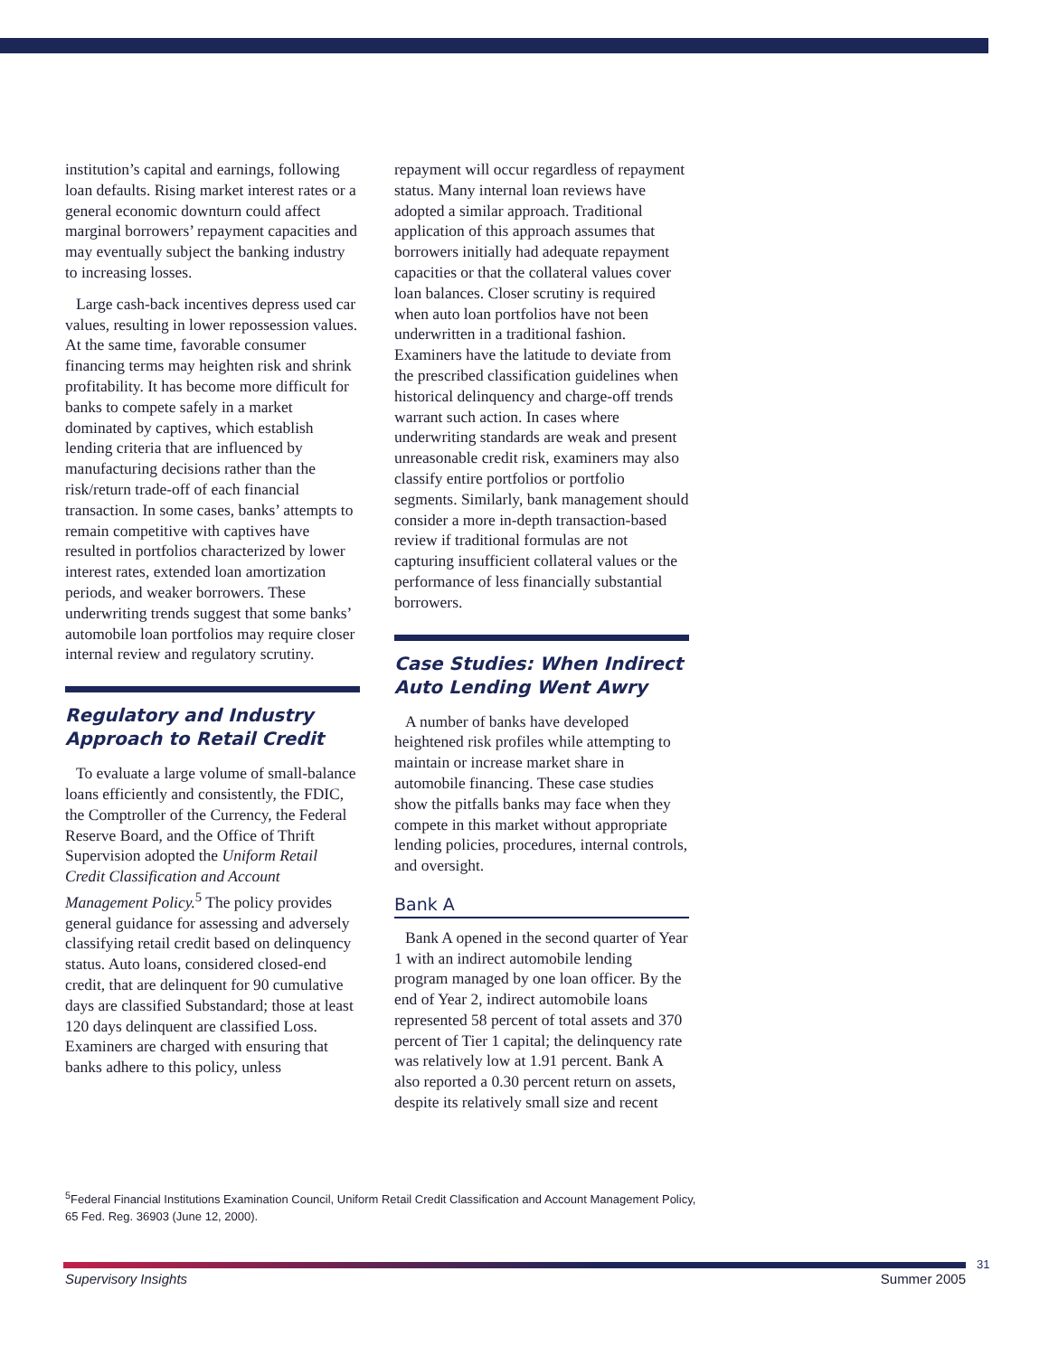institution’s capital and earnings, following loan defaults. Rising market interest rates or a general economic downturn could affect marginal borrowers’ repayment capacities and may eventually subject the banking industry to increasing losses.
Large cash-back incentives depress used car values, resulting in lower repossession values. At the same time, favorable consumer financing terms may heighten risk and shrink profitability. It has become more difficult for banks to compete safely in a market dominated by captives, which establish lending criteria that are influenced by manufacturing decisions rather than the risk/return trade-off of each financial transaction. In some cases, banks’ attempts to remain competitive with captives have resulted in portfolios characterized by lower interest rates, extended loan amortization periods, and weaker borrowers. These underwriting trends suggest that some banks’ automobile loan portfolios may require closer internal review and regulatory scrutiny.
Regulatory and Industry Approach to Retail Credit
To evaluate a large volume of small-balance loans efficiently and consistently, the FDIC, the Comptroller of the Currency, the Federal Reserve Board, and the Office of Thrift Supervision adopted the Uniform Retail Credit Classification and Account Management Policy.<sup>5</sup> The policy provides general guidance for assessing and adversely classifying retail credit based on delinquency status. Auto loans, considered closed-end credit, that are delinquent for 90 cumulative days are classified Substandard; those at least 120 days delinquent are classified Loss. Examiners are charged with ensuring that banks adhere to this policy, unless
repayment will occur regardless of repayment status. Many internal loan reviews have adopted a similar approach. Traditional application of this approach assumes that borrowers initially had adequate repayment capacities or that the collateral values cover loan balances. Closer scrutiny is required when auto loan portfolios have not been underwritten in a traditional fashion. Examiners have the latitude to deviate from the prescribed classification guidelines when historical delinquency and charge-off trends warrant such action. In cases where underwriting standards are weak and present unreasonable credit risk, examiners may also classify entire portfolios or portfolio segments. Similarly, bank management should consider a more in-depth transaction-based review if traditional formulas are not capturing insufficient collateral values or the performance of less financially substantial borrowers.
Case Studies: When Indirect Auto Lending Went Awry
A number of banks have developed heightened risk profiles while attempting to maintain or increase market share in automobile financing. These case studies show the pitfalls banks may face when they compete in this market without appropriate lending policies, procedures, internal controls, and oversight.
Bank A
Bank A opened in the second quarter of Year 1 with an indirect automobile lending program managed by one loan officer. By the end of Year 2, indirect automobile loans represented 58 percent of total assets and 370 percent of Tier 1 capital; the delinquency rate was relatively low at 1.91 percent. Bank A also reported a 0.30 percent return on assets, despite its relatively small size and recent
<sup>5</sup> Federal Financial Institutions Examination Council, Uniform Retail Credit Classification and Account Management Policy, 65 Fed. Reg. 36903 (June 12, 2000).
31
Supervisory Insights Summer 2005